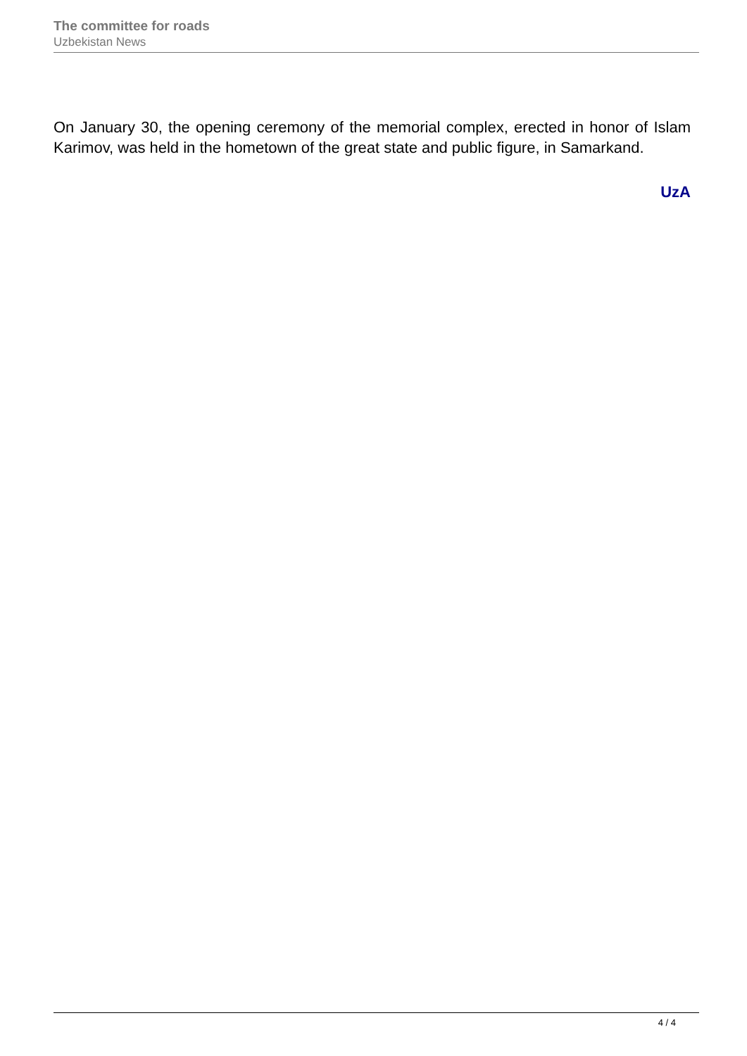The committee for roads
Uzbekistan News
On January 30, the opening ceremony of the memorial complex, erected in honor of Islam Karimov, was held in the hometown of the great state and public figure, in Samarkand.
UzA
4 / 4